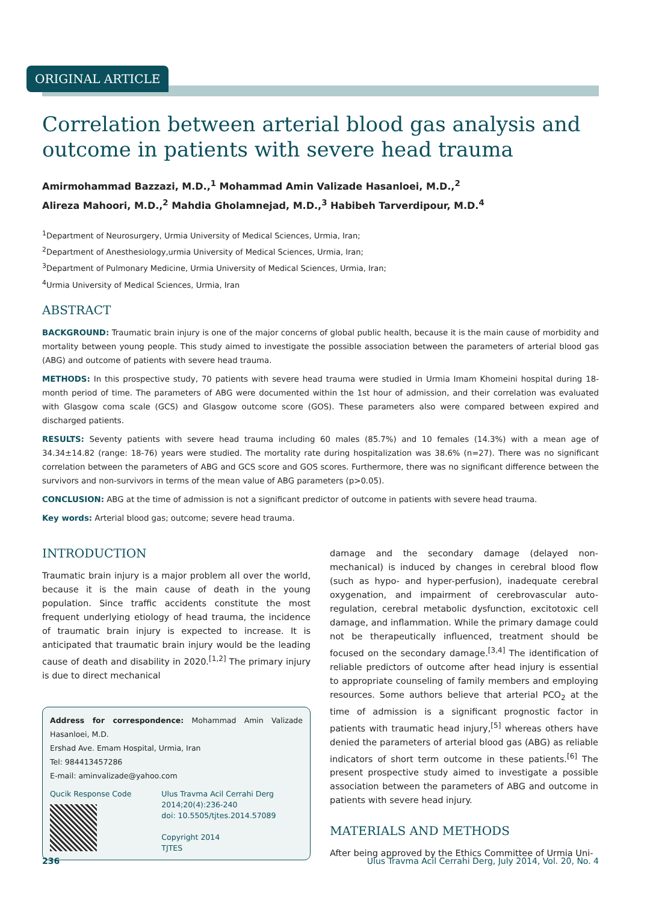ORIGINAL ARTICLE
Correlation between arterial blood gas analysis and outcome in patients with severe head trauma
Amirmohammad Bazzazi, M.D.,<sup>1</sup> Mohammad Amin Valizade Hasanloei, M.D.,<sup>2</sup>
Alireza Mahoori, M.D.,<sup>2</sup> Mahdia Gholamnejad, M.D.,<sup>3</sup> Habibeh Tarverdipour, M.D.<sup>4</sup>
<sup>1</sup> Department of Neurosurgery, Urmia University of Medical Sciences, Urmia, Iran;
<sup>2</sup> Department of Anesthesiology,urmia University of Medical Sciences, Urmia, Iran;
<sup>3</sup> Department of Pulmonary Medicine, Urmia University of Medical Sciences, Urmia, Iran;
<sup>4</sup> Urmia University of Medical Sciences, Urmia, Iran
ABSTRACT
BACKGROUND: Traumatic brain injury is one of the major concerns of global public health, because it is the main cause of morbidity and mortality between young people. This study aimed to investigate the possible association between the parameters of arterial blood gas (ABG) and outcome of patients with severe head trauma.
METHODS: In this prospective study, 70 patients with severe head trauma were studied in Urmia Imam Khomeini hospital during 18-month period of time. The parameters of ABG were documented within the 1st hour of admission, and their correlation was evaluated with Glasgow coma scale (GCS) and Glasgow outcome score (GOS). These parameters also were compared between expired and discharged patients.
RESULTS: Seventy patients with severe head trauma including 60 males (85.7%) and 10 females (14.3%) with a mean age of 34.34±14.82 (range: 18-76) years were studied. The mortality rate during hospitalization was 38.6% (n=27). There was no significant correlation between the parameters of ABG and GCS score and GOS scores. Furthermore, there was no significant difference between the survivors and non-survivors in terms of the mean value of ABG parameters (p>0.05).
CONCLUSION: ABG at the time of admission is not a significant predictor of outcome in patients with severe head trauma.
Key words: Arterial blood gas; outcome; severe head trauma.
INTRODUCTION
Traumatic brain injury is a major problem all over the world, because it is the main cause of death in the young population. Since traffic accidents constitute the most frequent underlying etiology of head trauma, the incidence of traumatic brain injury is expected to increase. It is anticipated that traumatic brain injury would be the leading cause of death and disability in 2020.<sup>[1,2]</sup> The primary injury is due to direct mechanical
Address for correspondence: Mohammad Amin Valizade Hasanloei, M.D.
Ershad Ave. Emam Hospital, Urmia, Iran
Tel: 984413457286
E-mail: aminvalizade@yahoo.com
Qucik Response Code Ulus Travma Acil Cerrahi Derg
2014;20(4):236-240
doi: 10.5505/tjtes.2014.57089
Copyright 2014
TJTES
damage and the secondary damage (delayed non-mechanical) is induced by changes in cerebral blood flow (such as hypo- and hyper-perfusion), inadequate cerebral oxygenation, and impairment of cerebrovascular auto-regulation, cerebral metabolic dysfunction, excitotoxic cell damage, and inflammation. While the primary damage could not be therapeutically influenced, treatment should be focused on the secondary damage.<sup>[3,4]</sup> The identification of reliable predictors of outcome after head injury is essential to appropriate counseling of family members and employing resources. Some authors believe that arterial PCO<sub>2</sub> at the time of admission is a significant prognostic factor in patients with traumatic head injury,<sup>[5]</sup> whereas others have denied the parameters of arterial blood gas (ABG) as reliable indicators of short term outcome in these patients.<sup>[6]</sup> The present prospective study aimed to investigate a possible association between the parameters of ABG and outcome in patients with severe head injury.
MATERIALS AND METHODS
After being approved by the Ethics Committee of Urmia Uni-
236 Ulus Travma Acil Cerrahi Derg, July 2014, Vol. 20, No. 4